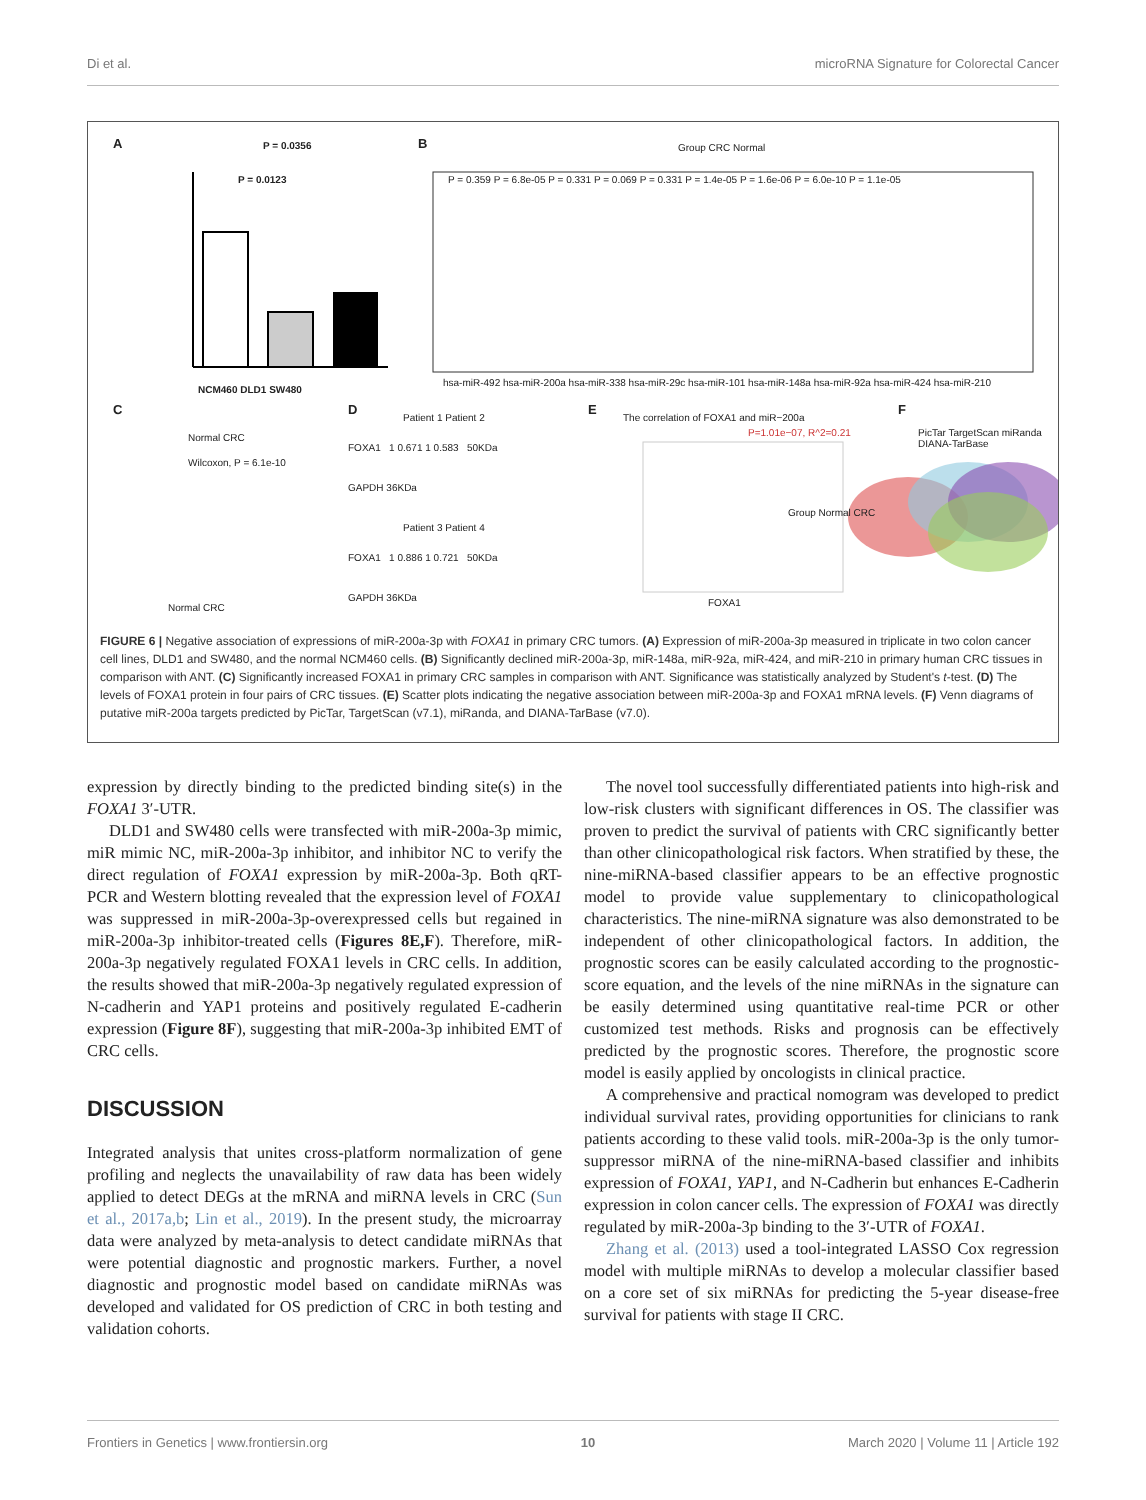Di et al. microRNA Signature for Colorectal Cancer
A P = 0.0356
P = 0.0123
NCM460 DLD1 SW480
B Group CRC Normal
P = 0.359 P = 6.8e-05 P = 0.331 P = 0.069 P = 0.331 P = 1.4e-05 P = 1.6e-06 P = 6.0e-10 P = 1.1e-05
hsa-miR-492 hsa-miR-200a hsa-miR-338 hsa-miR-29c hsa-miR-101 hsa-miR-148a hsa-miR-92a hsa-miR-424 hsa-miR-210
C
Normal CRC
Wilcoxon, P = 6.1e-10
Normal CRC
D
Patient 1 Patient 2
FOXA1 1 0.671 1 0.583 50KDa
GAPDH 36KDa
Patient 3 Patient 4
FOXA1 1 0.886 1 0.721 50KDa
GAPDH 36KDa
E
The correlation of FOXA1 and miR−200a
P=1.01e−07, R^2=0.21
Group Normal CRC
FOXA1
F
PicTar TargetScan miRanda DIANA-TarBase
FIGURE 6 | Negative association of expressions of miR-200a-3p with FOXA1 in primary CRC tumors. (A) Expression of miR-200a-3p measured in triplicate in two colon cancer cell lines, DLD1 and SW480, and the normal NCM460 cells. (B) Significantly declined miR-200a-3p, miR-148a, miR-92a, miR-424, and miR-210 in primary human CRC tissues in comparison with ANT. (C) Significantly increased FOXA1 in primary CRC samples in comparison with ANT. Significance was statistically analyzed by Student's t-test. (D) The levels of FOXA1 protein in four pairs of CRC tissues. (E) Scatter plots indicating the negative association between miR-200a-3p and FOXA1 mRNA levels. (F) Venn diagrams of putative miR-200a targets predicted by PicTar, TargetScan (v7.1), miRanda, and DIANA-TarBase (v7.0).
expression by directly binding to the predicted binding site(s) in the FOXA1 3′-UTR.
DLD1 and SW480 cells were transfected with miR-200a-3p mimic, miR mimic NC, miR-200a-3p inhibitor, and inhibitor NC to verify the direct regulation of FOXA1 expression by miR-200a-3p. Both qRT-PCR and Western blotting revealed that the expression level of FOXA1 was suppressed in miR-200a-3p-overexpressed cells but regained in miR-200a-3p inhibitor-treated cells (Figures 8E,F). Therefore, miR-200a-3p negatively regulated FOXA1 levels in CRC cells. In addition, the results showed that miR-200a-3p negatively regulated expression of N-cadherin and YAP1 proteins and positively regulated E-cadherin expression (Figure 8F), suggesting that miR-200a-3p inhibited EMT of CRC cells.
DISCUSSION
Integrated analysis that unites cross-platform normalization of gene profiling and neglects the unavailability of raw data has been widely applied to detect DEGs at the mRNA and miRNA levels in CRC (Sun et al., 2017a,b; Lin et al., 2019). In the present study, the microarray data were analyzed by meta-analysis to detect candidate miRNAs that were potential diagnostic and prognostic markers. Further, a novel diagnostic and prognostic model based on candidate miRNAs was developed and validated for OS prediction of CRC in both testing and validation cohorts.
The novel tool successfully differentiated patients into high-risk and low-risk clusters with significant differences in OS. The classifier was proven to predict the survival of patients with CRC significantly better than other clinicopathological risk factors. When stratified by these, the nine-miRNA-based classifier appears to be an effective prognostic model to provide value supplementary to clinicopathological characteristics. The nine-miRNA signature was also demonstrated to be independent of other clinicopathological factors. In addition, the prognostic scores can be easily calculated according to the prognostic-score equation, and the levels of the nine miRNAs in the signature can be easily determined using quantitative real-time PCR or other customized test methods. Risks and prognosis can be effectively predicted by the prognostic scores. Therefore, the prognostic score model is easily applied by oncologists in clinical practice.
A comprehensive and practical nomogram was developed to predict individual survival rates, providing opportunities for clinicians to rank patients according to these valid tools. miR-200a-3p is the only tumor-suppressor miRNA of the nine-miRNA-based classifier and inhibits expression of FOXA1, YAP1, and N-Cadherin but enhances E-Cadherin expression in colon cancer cells. The expression of FOXA1 was directly regulated by miR-200a-3p binding to the 3′-UTR of FOXA1.
Zhang et al. (2013) used a tool-integrated LASSO Cox regression model with multiple miRNAs to develop a molecular classifier based on a core set of six miRNAs for predicting the 5-year disease-free survival for patients with stage II CRC.
Frontiers in Genetics | www.frontiersin.org 10 March 2020 | Volume 11 | Article 192